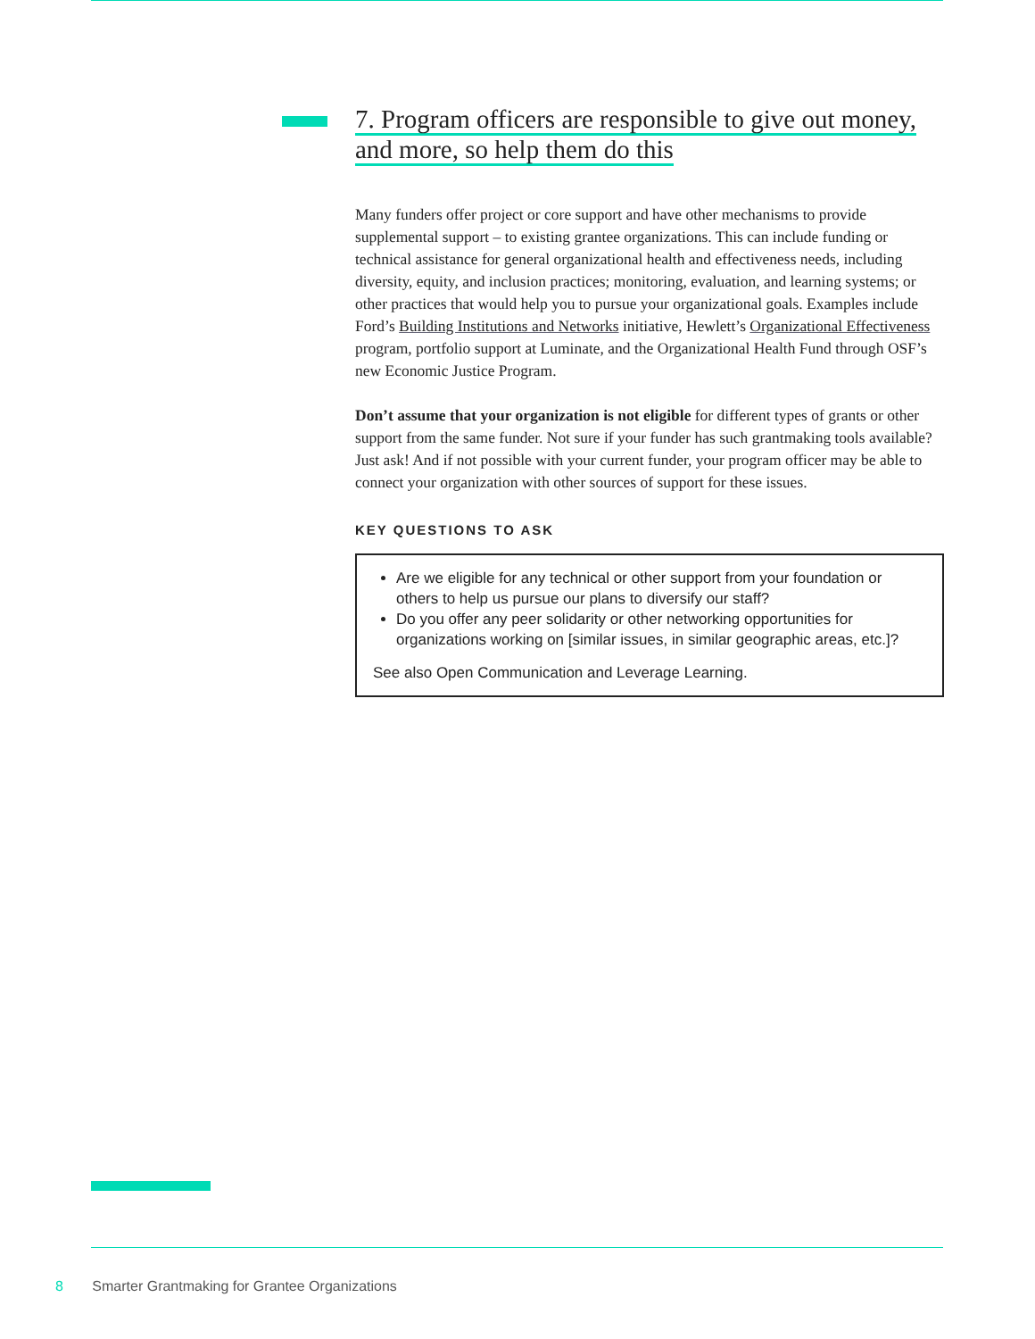7. Program officers are responsible to give out money, and more, so help them do this
Many funders offer project or core support and have other mechanisms to provide supplemental support – to existing grantee organizations. This can include funding or technical assistance for general organizational health and effectiveness needs, including diversity, equity, and inclusion practices; monitoring, evaluation, and learning systems; or other practices that would help you to pursue your organizational goals. Examples include Ford’s Building Institutions and Networks initiative, Hewlett’s Organizational Effectiveness program, portfolio support at Luminate, and the Organizational Health Fund through OSF’s new Economic Justice Program.
Don’t assume that your organization is not eligible for different types of grants or other support from the same funder. Not sure if your funder has such grantmaking tools available? Just ask! And if not possible with your current funder, your program officer may be able to connect your organization with other sources of support for these issues.
KEY QUESTIONS TO ASK
Are we eligible for any technical or other support from your foundation or others to help us pursue our plans to diversify our staff?
Do you offer any peer solidarity or other networking opportunities for organizations working on [similar issues, in similar geographic areas, etc.]?
See also Open Communication and Leverage Learning.
8 Smarter Grantmaking for Grantee Organizations